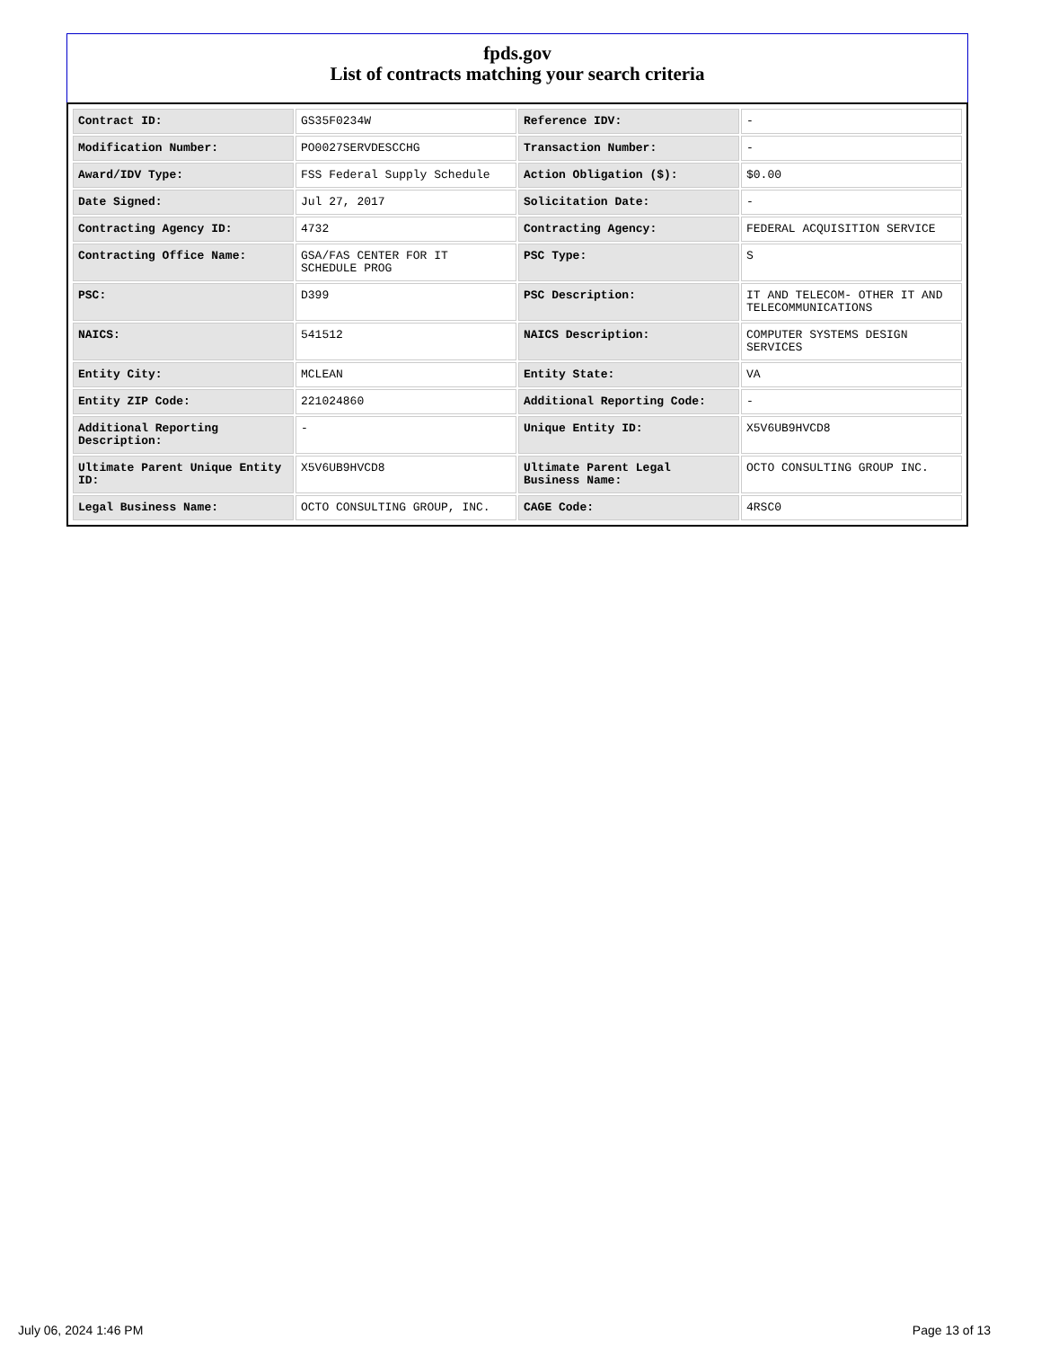fpds.gov
List of contracts matching your search criteria
| Contract ID: | GS35F0234W | Reference IDV: | - |
| Modification Number: | PO0027SERVDESCCHG | Transaction Number: | - |
| Award/IDV Type: | FSS Federal Supply Schedule | Action Obligation ($): | $0.00 |
| Date Signed: | Jul 27, 2017 | Solicitation Date: | - |
| Contracting Agency ID: | 4732 | Contracting Agency: | FEDERAL ACQUISITION SERVICE |
| Contracting Office Name: | GSA/FAS CENTER FOR IT SCHEDULE PROG | PSC Type: | S |
| PSC: | D399 | PSC Description: | IT AND TELECOM- OTHER IT AND TELECOMMUNICATIONS |
| NAICS: | 541512 | NAICS Description: | COMPUTER SYSTEMS DESIGN SERVICES |
| Entity City: | MCLEAN | Entity State: | VA |
| Entity ZIP Code: | 221024860 | Additional Reporting Code: | - |
| Additional Reporting Description: | - | Unique Entity ID: | X5V6UB9HVCD8 |
| Ultimate Parent Unique Entity ID: | X5V6UB9HVCD8 | Ultimate Parent Legal Business Name: | OCTO CONSULTING GROUP INC. |
| Legal Business Name: | OCTO CONSULTING GROUP, INC. | CAGE Code: | 4RSC0 |
July 06, 2024 1:46 PM Page 13 of 13